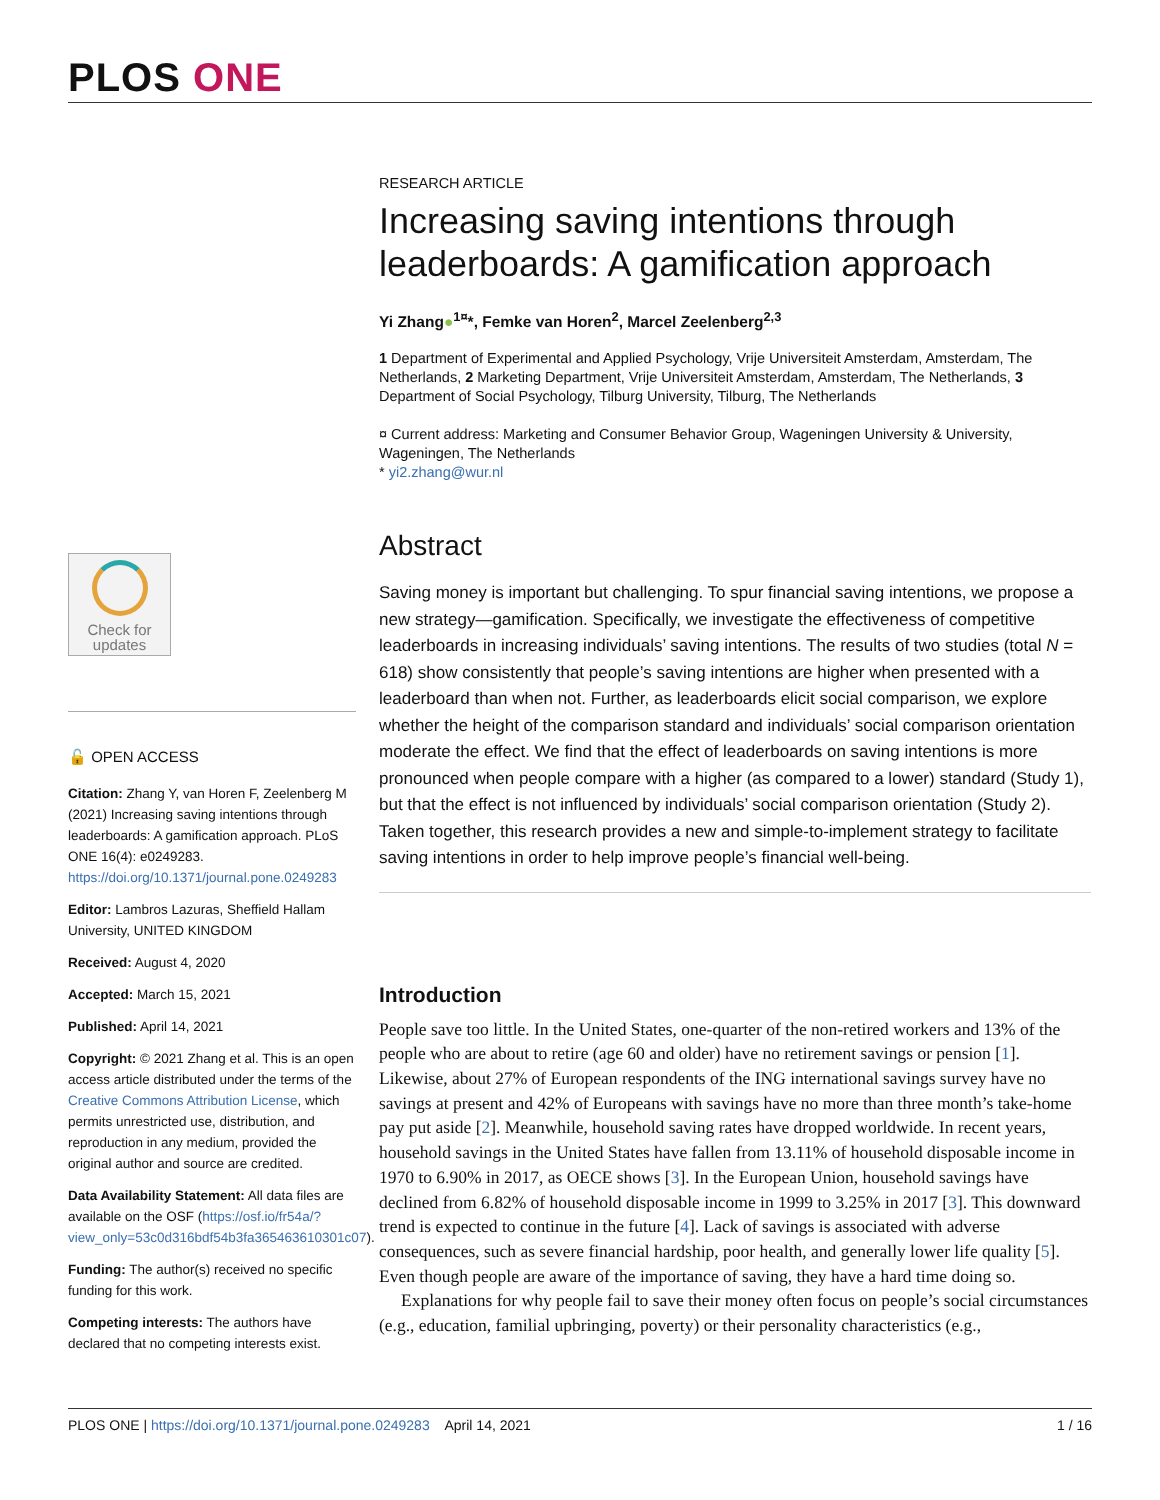PLOS ONE
Check for
updates
🔓 OPEN ACCESS
Citation: Zhang Y, van Horen F, Zeelenberg M (2021) Increasing saving intentions through leaderboards: A gamification approach. PLoS ONE 16(4): e0249283. https://doi.org/10.1371/journal.pone.0249283
Editor: Lambros Lazuras, Sheffield Hallam University, UNITED KINGDOM
Received: August 4, 2020
Accepted: March 15, 2021
Published: April 14, 2021
Copyright: © 2021 Zhang et al. This is an open access article distributed under the terms of the Creative Commons Attribution License, which permits unrestricted use, distribution, and reproduction in any medium, provided the original author and source are credited.
Data Availability Statement: All data files are available on the OSF (https://osf.io/fr54a/?view_only=53c0d316bdf54b3fa365463610301c07).
Funding: The author(s) received no specific funding for this work.
Competing interests: The authors have declared that no competing interests exist.
RESEARCH ARTICLE
Increasing saving intentions through leaderboards: A gamification approach
Yi Zhang●<sup>1¤</sup>*, Femke van Horen<sup>2</sup>, Marcel Zeelenberg<sup>2,3</sup>
1 Department of Experimental and Applied Psychology, Vrije Universiteit Amsterdam, Amsterdam, The Netherlands, 2 Marketing Department, Vrije Universiteit Amsterdam, Amsterdam, The Netherlands, 3 Department of Social Psychology, Tilburg University, Tilburg, The Netherlands
¤ Current address: Marketing and Consumer Behavior Group, Wageningen University & University, Wageningen, The Netherlands
* yi2.zhang@wur.nl
Abstract
Saving money is important but challenging. To spur financial saving intentions, we propose a new strategy—gamification. Specifically, we investigate the effectiveness of competitive leaderboards in increasing individuals’ saving intentions. The results of two studies (total N = 618) show consistently that people’s saving intentions are higher when presented with a leaderboard than when not. Further, as leaderboards elicit social comparison, we explore whether the height of the comparison standard and individuals’ social comparison orientation moderate the effect. We find that the effect of leaderboards on saving intentions is more pronounced when people compare with a higher (as compared to a lower) standard (Study 1), but that the effect is not influenced by individuals’ social comparison orientation (Study 2). Taken together, this research provides a new and simple-to-implement strategy to facilitate saving intentions in order to help improve people’s financial well-being.
Introduction
People save too little. In the United States, one-quarter of the non-retired workers and 13% of the people who are about to retire (age 60 and older) have no retirement savings or pension [1]. Likewise, about 27% of European respondents of the ING international savings survey have no savings at present and 42% of Europeans with savings have no more than three month’s take-home pay put aside [2]. Meanwhile, household saving rates have dropped worldwide. In recent years, household savings in the United States have fallen from 13.11% of household disposable income in 1970 to 6.90% in 2017, as OECE shows [3]. In the European Union, household savings have declined from 6.82% of household disposable income in 1999 to 3.25% in 2017 [3]. This downward trend is expected to continue in the future [4]. Lack of savings is associated with adverse consequences, such as severe financial hardship, poor health, and generally lower life quality [5]. Even though people are aware of the importance of saving, they have a hard time doing so.
Explanations for why people fail to save their money often focus on people’s social circumstances (e.g., education, familial upbringing, poverty) or their personality characteristics (e.g.,
PLOS ONE | https://doi.org/10.1371/journal.pone.0249283 April 14, 2021 1 / 16